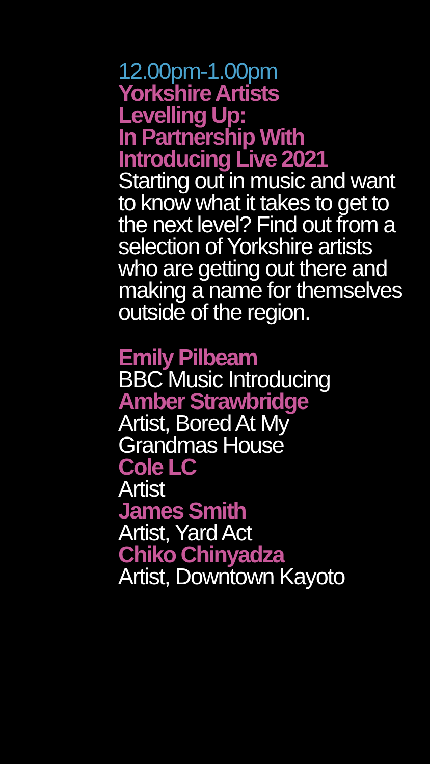12.00pm-1.00pm
Yorkshire Artists
Levelling Up:
In Partnership With
Introducing Live 2021
Starting out in music and want to know what it takes to get to the next level? Find out from a selection of Yorkshire artists who are getting out there and making a name for themselves outside of the region.
Emily Pilbeam
BBC Music Introducing
Amber Strawbridge
Artist, Bored At My
Grandmas House
Cole LC
Artist
James Smith
Artist, Yard Act
Chiko Chinyadza
Artist, Downtown Kayoto